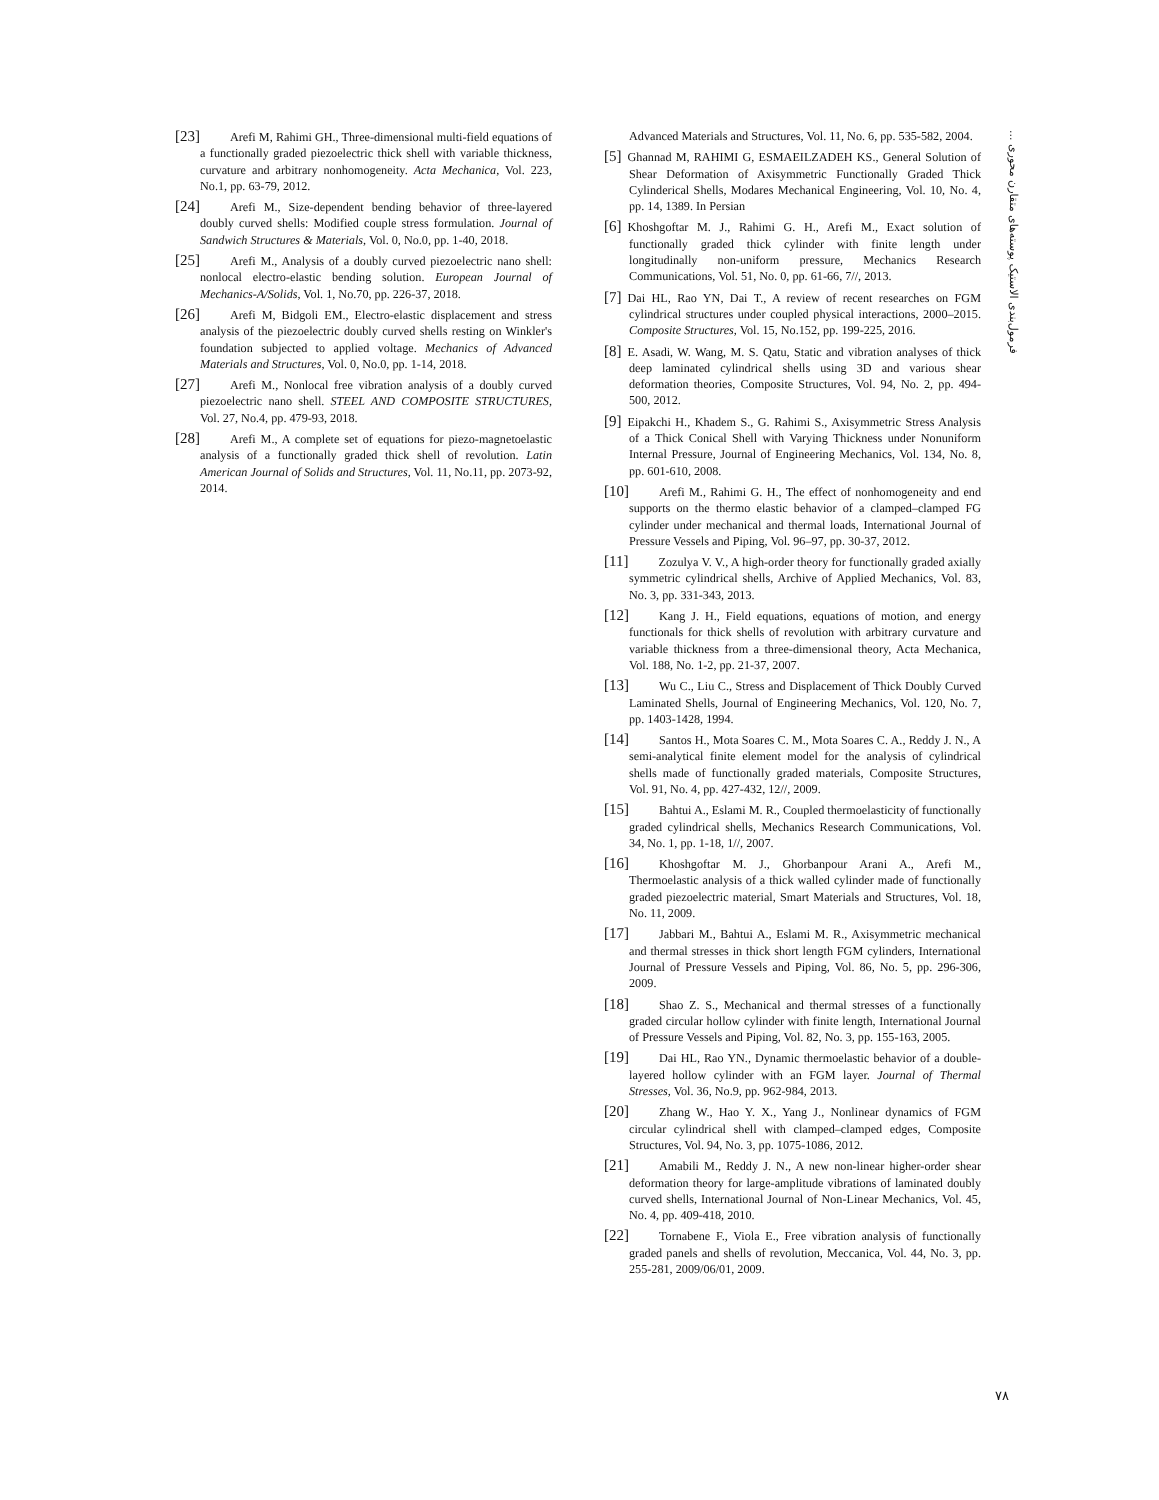[23] Arefi M, Rahimi GH., Three-dimensional multi-field equations of a functionally graded piezoelectric thick shell with variable thickness, curvature and arbitrary nonhomogeneity. Acta Mechanica, Vol. 223, No.1, pp. 63-79, 2012.
[24] Arefi M., Size-dependent bending behavior of three-layered doubly curved shells: Modified couple stress formulation. Journal of Sandwich Structures & Materials, Vol. 0, No.0, pp. 1-40, 2018.
[25] Arefi M., Analysis of a doubly curved piezoelectric nano shell: nonlocal electro-elastic bending solution. European Journal of Mechanics-A/Solids, Vol. 1, No.70, pp. 226-37, 2018.
[26] Arefi M, Bidgoli EM., Electro-elastic displacement and stress analysis of the piezoelectric doubly curved shells resting on Winkler's foundation subjected to applied voltage. Mechanics of Advanced Materials and Structures, Vol. 0, No.0, pp. 1-14, 2018.
[27] Arefi M., Nonlocal free vibration analysis of a doubly curved piezoelectric nano shell. STEEL AND COMPOSITE STRUCTURES, Vol. 27, No.4, pp. 479-93, 2018.
[28] Arefi M., A complete set of equations for piezo-magnetoelastic analysis of a functionally graded thick shell of revolution. Latin American Journal of Solids and Structures, Vol. 11, No.11, pp. 2073-92, 2014.
Advanced Materials and Structures, Vol. 11, No. 6, pp. 535-582, 2004.
[5] Ghannad M, RAHIMI G, ESMAEILZADEH KS., General Solution of Shear Deformation of Axisymmetric Functionally Graded Thick Cylinderical Shells, Modares Mechanical Engineering, Vol. 10, No. 4, pp. 14, 1389. In Persian
[6] Khoshgoftar M. J., Rahimi G. H., Arefi M., Exact solution of functionally graded thick cylinder with finite length under longitudinally non-uniform pressure, Mechanics Research Communications, Vol. 51, No. 0, pp. 61-66, 7//, 2013.
[7] Dai HL, Rao YN, Dai T., A review of recent researches on FGM cylindrical structures under coupled physical interactions, 2000–2015. Composite Structures, Vol. 15, No.152, pp. 199-225, 2016.
[8] E. Asadi, W. Wang, M. S. Qatu, Static and vibration analyses of thick deep laminated cylindrical shells using 3D and various shear deformation theories, Composite Structures, Vol. 94, No. 2, pp. 494-500, 2012.
[9] Eipakchi H., Khadem S., G. Rahimi S., Axisymmetric Stress Analysis of a Thick Conical Shell with Varying Thickness under Nonuniform Internal Pressure, Journal of Engineering Mechanics, Vol. 134, No. 8, pp. 601-610, 2008.
[10] Arefi M., Rahimi G. H., The effect of nonhomogeneity and end supports on the thermo elastic behavior of a clamped–clamped FG cylinder under mechanical and thermal loads, International Journal of Pressure Vessels and Piping, Vol. 96–97, pp. 30-37, 2012.
[11] Zozulya V. V., A high-order theory for functionally graded axially symmetric cylindrical shells, Archive of Applied Mechanics, Vol. 83, No. 3, pp. 331-343, 2013.
[12] Kang J. H., Field equations, equations of motion, and energy functionals for thick shells of revolution with arbitrary curvature and variable thickness from a three-dimensional theory, Acta Mechanica, Vol. 188, No. 1-2, pp. 21-37, 2007.
[13] Wu C., Liu C., Stress and Displacement of Thick Doubly Curved Laminated Shells, Journal of Engineering Mechanics, Vol. 120, No. 7, pp. 1403-1428, 1994.
[14] Santos H., Mota Soares C. M., Mota Soares C. A., Reddy J. N., A semi-analytical finite element model for the analysis of cylindrical shells made of functionally graded materials, Composite Structures, Vol. 91, No. 4, pp. 427-432, 12//, 2009.
[15] Bahtui A., Eslami M. R., Coupled thermoelasticity of functionally graded cylindrical shells, Mechanics Research Communications, Vol. 34, No. 1, pp. 1-18, 1//, 2007.
[16] Khoshgoftar M. J., Ghorbanpour Arani A., Arefi M., Thermoelastic analysis of a thick walled cylinder made of functionally graded piezoelectric material, Smart Materials and Structures, Vol. 18, No. 11, 2009.
[17] Jabbari M., Bahtui A., Eslami M. R., Axisymmetric mechanical and thermal stresses in thick short length FGM cylinders, International Journal of Pressure Vessels and Piping, Vol. 86, No. 5, pp. 296-306, 2009.
[18] Shao Z. S., Mechanical and thermal stresses of a functionally graded circular hollow cylinder with finite length, International Journal of Pressure Vessels and Piping, Vol. 82, No. 3, pp. 155-163, 2005.
[19] Dai HL, Rao YN., Dynamic thermoelastic behavior of a double-layered hollow cylinder with an FGM layer. Journal of Thermal Stresses, Vol. 36, No.9, pp. 962-984, 2013.
[20] Zhang W., Hao Y. X., Yang J., Nonlinear dynamics of FGM circular cylindrical shell with clamped–clamped edges, Composite Structures, Vol. 94, No. 3, pp. 1075-1086, 2012.
[21] Amabili M., Reddy J. N., A new non-linear higher-order shear deformation theory for large-amplitude vibrations of laminated doubly curved shells, International Journal of Non-Linear Mechanics, Vol. 45, No. 4, pp. 409-418, 2010.
[22] Tornabene F., Viola E., Free vibration analysis of functionally graded panels and shells of revolution, Meccanica, Vol. 44, No. 3, pp. 255-281, 2009/06/01, 2009.
فرمول‌بندی الاستیک پوسته‌های متقارن محوری ...
۷۸